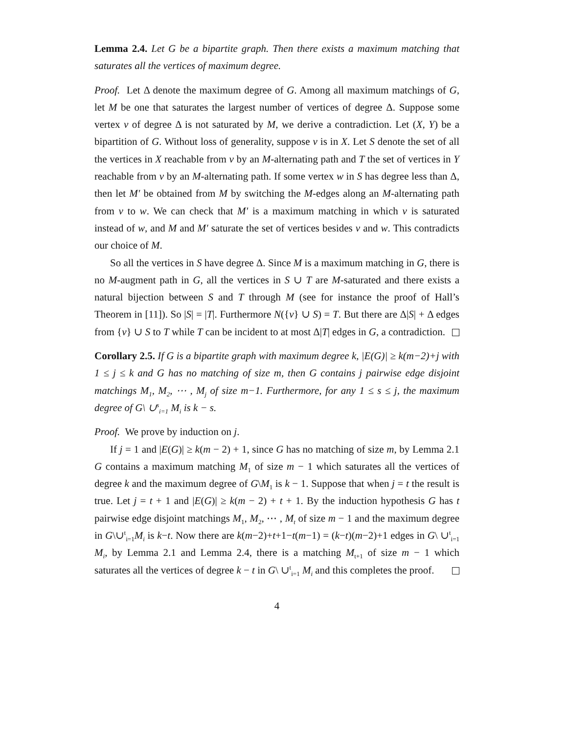Lemma 2.4. Let G be a bipartite graph. Then there exists a maximum matching that saturates all the vertices of maximum degree.
Proof. Let Δ denote the maximum degree of G. Among all maximum matchings of G, let M be one that saturates the largest number of vertices of degree Δ. Suppose some vertex v of degree Δ is not saturated by M, we derive a contradiction. Let (X, Y) be a bipartition of G. Without loss of generality, suppose v is in X. Let S denote the set of all the vertices in X reachable from v by an M-alternating path and T the set of vertices in Y reachable from v by an M-alternating path. If some vertex w in S has degree less than Δ, then let M′ be obtained from M by switching the M-edges along an M-alternating path from v to w. We can check that M′ is a maximum matching in which v is saturated instead of w, and M and M′ saturate the set of vertices besides v and w. This contradicts our choice of M.
So all the vertices in S have degree Δ. Since M is a maximum matching in G, there is no M-augment path in G, all the vertices in S ∪ T are M-saturated and there exists a natural bijection between S and T through M (see for instance the proof of Hall’s Theorem in [11]). So |S| = |T|. Furthermore N({v} ∪ S) = T. But there are Δ|S| + Δ edges from {v} ∪ S to T while T can be incident to at most Δ|T| edges in G, a contradiction.
Corollary 2.5. If G is a bipartite graph with maximum degree k, |E(G)| ≥ k(m−2)+j with 1 ≤ j ≤ k and G has no matching of size m, then G contains j pairwise edge disjoint matchings M<sub>1</sub>, M<sub>2</sub>, ⋯ , M<sub>j</sub> of size m−1. Furthermore, for any 1 ≤ s ≤ j, the maximum degree of G\ ∪<sup>s</sup><sub>i=1</sub> M<sub>i</sub> is k − s.
Proof. We prove by induction on j.
If j = 1 and |E(G)| ≥ k(m − 2) + 1, since G has no matching of size m, by Lemma 2.1 G contains a maximum matching M<sub>1</sub> of size m − 1 which saturates all the vertices of degree k and the maximum degree of G\M<sub>1</sub> is k − 1. Suppose that when j = t the result is true. Let j = t + 1 and |E(G)| ≥ k(m − 2) + t + 1. By the induction hypothesis G has t pairwise edge disjoint matchings M<sub>1</sub>, M<sub>2</sub>, ⋯ , M<sub>t</sub> of size m − 1 and the maximum degree in G\∪<sup>t</sup><sub>i=1</sub>M<sub>i</sub> is k−t. Now there are k(m−2)+t+1−t(m−1) = (k−t)(m−2)+1 edges in G\ ∪<sup>t</sup><sub>i=1</sub> M<sub>i</sub>, by Lemma 2.1 and Lemma 2.4, there is a matching M<sub>t+1</sub> of size m − 1 which saturates all the vertices of degree k − t in G\ ∪<sup>t</sup><sub>i=1</sub> M<sub>i</sub> and this completes the proof.
4